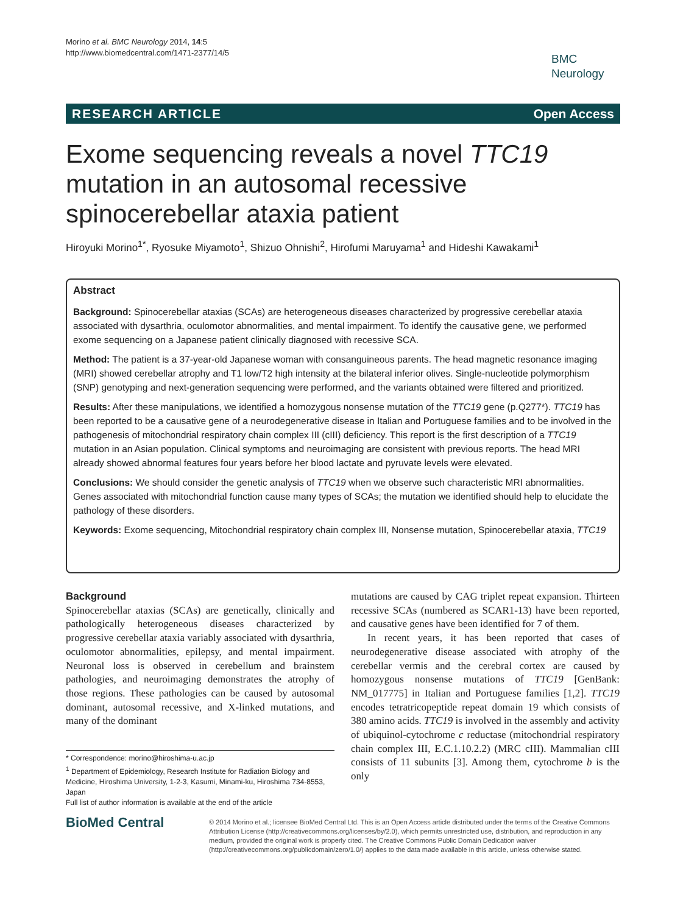Morino et al. BMC Neurology 2014, 14:5
http://www.biomedcentral.com/1471-2377/14/5
BMC
Neurology
RESEARCH ARTICLE Open Access
Exome sequencing reveals a novel TTC19 mutation in an autosomal recessive spinocerebellar ataxia patient
Hiroyuki Morino<sup>1*</sup>, Ryosuke Miyamoto<sup>1</sup>, Shizuo Ohnishi<sup>2</sup>, Hirofumi Maruyama<sup>1</sup> and Hideshi Kawakami<sup>1</sup>
Abstract
Background: Spinocerebellar ataxias (SCAs) are heterogeneous diseases characterized by progressive cerebellar ataxia associated with dysarthria, oculomotor abnormalities, and mental impairment. To identify the causative gene, we performed exome sequencing on a Japanese patient clinically diagnosed with recessive SCA.
Method: The patient is a 37-year-old Japanese woman with consanguineous parents. The head magnetic resonance imaging (MRI) showed cerebellar atrophy and T1 low/T2 high intensity at the bilateral inferior olives. Single-nucleotide polymorphism (SNP) genotyping and next-generation sequencing were performed, and the variants obtained were filtered and prioritized.
Results: After these manipulations, we identified a homozygous nonsense mutation of the TTC19 gene (p.Q277*). TTC19 has been reported to be a causative gene of a neurodegenerative disease in Italian and Portuguese families and to be involved in the pathogenesis of mitochondrial respiratory chain complex III (cIII) deficiency. This report is the first description of a TTC19 mutation in an Asian population. Clinical symptoms and neuroimaging are consistent with previous reports. The head MRI already showed abnormal features four years before her blood lactate and pyruvate levels were elevated.
Conclusions: We should consider the genetic analysis of TTC19 when we observe such characteristic MRI abnormalities. Genes associated with mitochondrial function cause many types of SCAs; the mutation we identified should help to elucidate the pathology of these disorders.
Keywords: Exome sequencing, Mitochondrial respiratory chain complex III, Nonsense mutation, Spinocerebellar ataxia, TTC19
Background
Spinocerebellar ataxias (SCAs) are genetically, clinically and pathologically heterogeneous diseases characterized by progressive cerebellar ataxia variably associated with dysarthria, oculomotor abnormalities, epilepsy, and mental impairment. Neuronal loss is observed in cerebellum and brainstem pathologies, and neuroimaging demonstrates the atrophy of those regions. These pathologies can be caused by autosomal dominant, autosomal recessive, and X-linked mutations, and many of the dominant
* Correspondence: morino@hiroshima-u.ac.jp
<sup>1</sup> Department of Epidemiology, Research Institute for Radiation Biology and Medicine, Hiroshima University, 1-2-3, Kasumi, Minami-ku, Hiroshima 734-8553, Japan
Full list of author information is available at the end of the article
mutations are caused by CAG triplet repeat expansion. Thirteen recessive SCAs (numbered as SCAR1-13) have been reported, and causative genes have been identified for 7 of them.
In recent years, it has been reported that cases of neurodegenerative disease associated with atrophy of the cerebellar vermis and the cerebral cortex are caused by homozygous nonsense mutations of TTC19 [GenBank: NM_017775] in Italian and Portuguese families [1,2]. TTC19 encodes tetratricopeptide repeat domain 19 which consists of 380 amino acids. TTC19 is involved in the assembly and activity of ubiquinol-cytochrome c reductase (mitochondrial respiratory chain complex III, E.C.1.10.2.2) (MRC cIII). Mammalian cIII consists of 11 subunits [3]. Among them, cytochrome b is the only
BioMed Central
© 2014 Morino et al.; licensee BioMed Central Ltd. This is an Open Access article distributed under the terms of the Creative Commons Attribution License (http://creativecommons.org/licenses/by/2.0), which permits unrestricted use, distribution, and reproduction in any medium, provided the original work is properly cited. The Creative Commons Public Domain Dedication waiver (http://creativecommons.org/publicdomain/zero/1.0/) applies to the data made available in this article, unless otherwise stated.